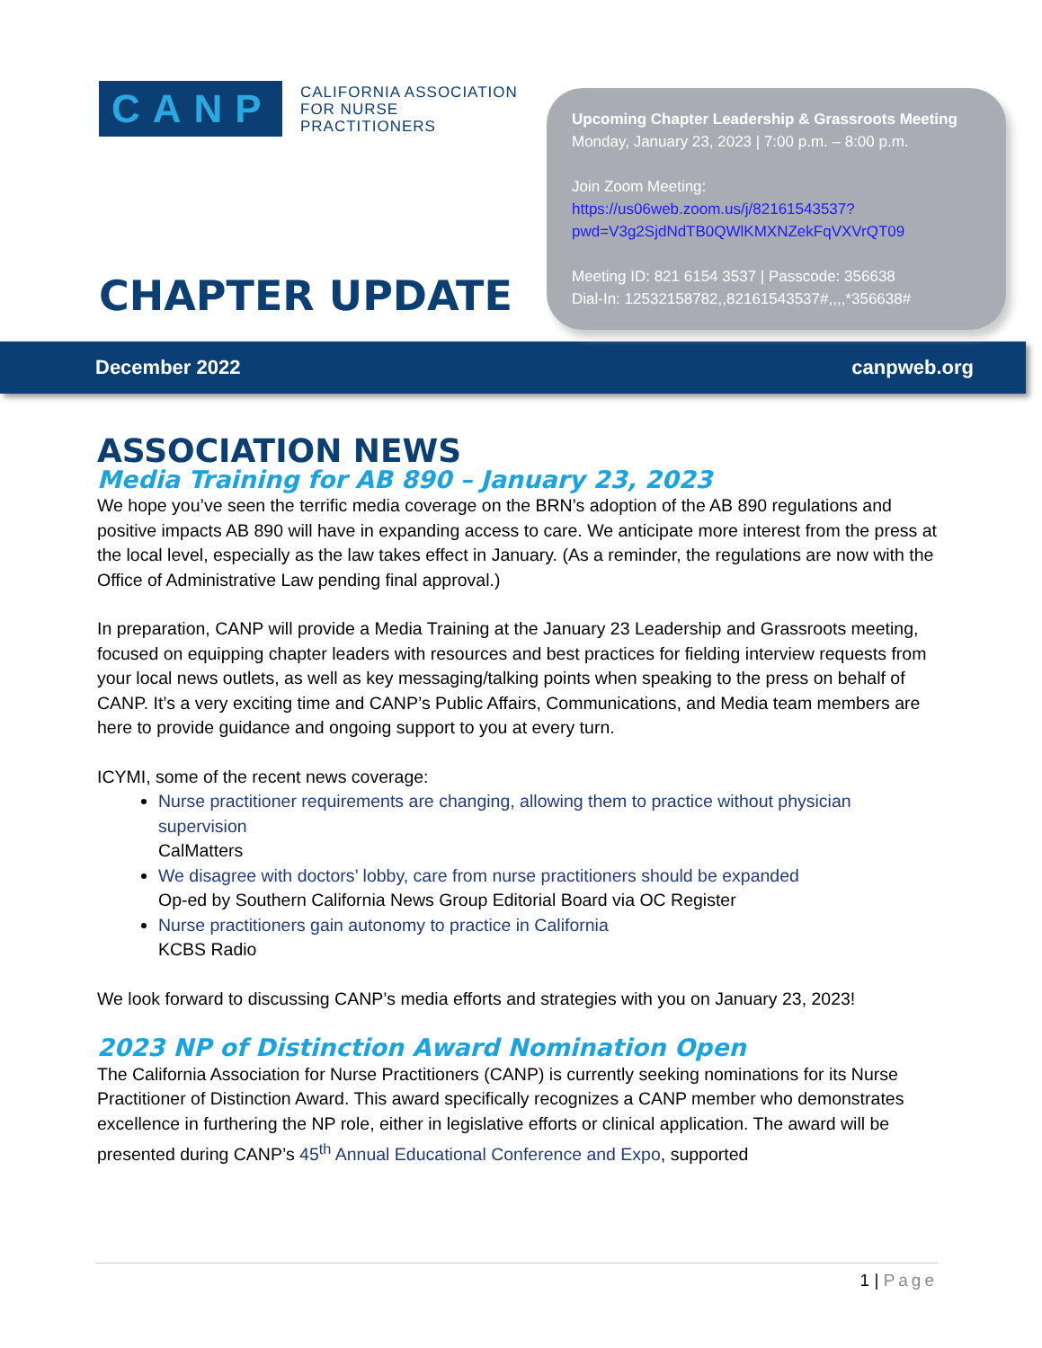CANP
CALIFORNIA ASSOCIATION
FOR NURSE PRACTITIONERS
CHAPTER UPDATE
Upcoming Chapter Leadership & Grassroots Meeting
Monday, January 23, 2023 | 7:00 p.m. – 8:00 p.m.
Join Zoom Meeting:
https://us06web.zoom.us/j/82161543537?pwd=V3g2SjdNdTB0QWlKMXNZekFqVXVrQT09
Meeting ID: 821 6154 3537 | Passcode: 356638
Dial-In: 12532158782,,82161543537#,,,,*356638#
December 2022 canpweb.org
ASSOCIATION NEWS
Media Training for AB 890 – January 23, 2023
We hope you’ve seen the terrific media coverage on the BRN’s adoption of the AB 890 regulations and positive impacts AB 890 will have in expanding access to care. We anticipate more interest from the press at the local level, especially as the law takes effect in January. (As a reminder, the regulations are now with the Office of Administrative Law pending final approval.)
In preparation, CANP will provide a Media Training at the January 23 Leadership and Grassroots meeting, focused on equipping chapter leaders with resources and best practices for fielding interview requests from your local news outlets, as well as key messaging/talking points when speaking to the press on behalf of CANP. It’s a very exciting time and CANP’s Public Affairs, Communications, and Media team members are here to provide guidance and ongoing support to you at every turn.
ICYMI, some of the recent news coverage:
Nurse practitioner requirements are changing, allowing them to practice without physician supervision
CalMatters
We disagree with doctors’ lobby, care from nurse practitioners should be expanded
Op-ed by Southern California News Group Editorial Board via OC Register
Nurse practitioners gain autonomy to practice in California
KCBS Radio
We look forward to discussing CANP’s media efforts and strategies with you on January 23, 2023!
2023 NP of Distinction Award Nomination Open
The California Association for Nurse Practitioners (CANP) is currently seeking nominations for its Nurse Practitioner of Distinction Award. This award specifically recognizes a CANP member who demonstrates excellence in furthering the NP role, either in legislative efforts or clinical application. The award will be presented during CANP’s 45<sup>th</sup> Annual Educational Conference and Expo, supported
1 | Page